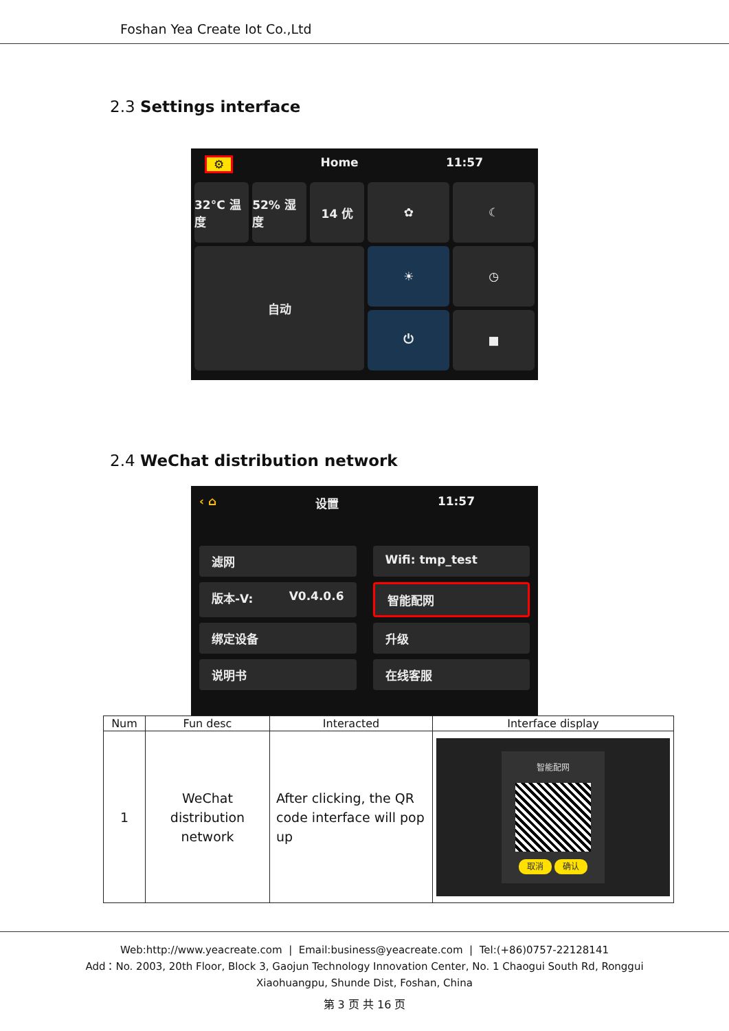Foshan Yea Create Iot Co.,Ltd
2.3 Settings interface
⚙ Home 11:57
32°C 温度
52% 湿度
14 优
✿
☾
自动
☀
◷
⏻
■
2.4 WeChat distribution network
‹ ⌂ 设置 11:57
滤网
Wifi: tmp_test
版本-V: V0.4.0.6
智能配网
绑定设备
升级
说明书
在线客服
| Num | Fun desc | Interacted | Interface display |
| --- | --- | --- | --- |
| 1 | WeChat distribution network | After clicking, the QR code interface will pop up | 智能配网 取消 确认 |
Web:http://www.yeacreate.com | Email:business@yeacreate.com | Tel:(+86)0757-22128141
Add：No. 2003, 20th Floor, Block 3, Gaojun Technology Innovation Center, No. 1 Chaogui South Rd, Ronggui
Xiaohuangpu, Shunde Dist, Foshan, China
第 3 页 共 16 页